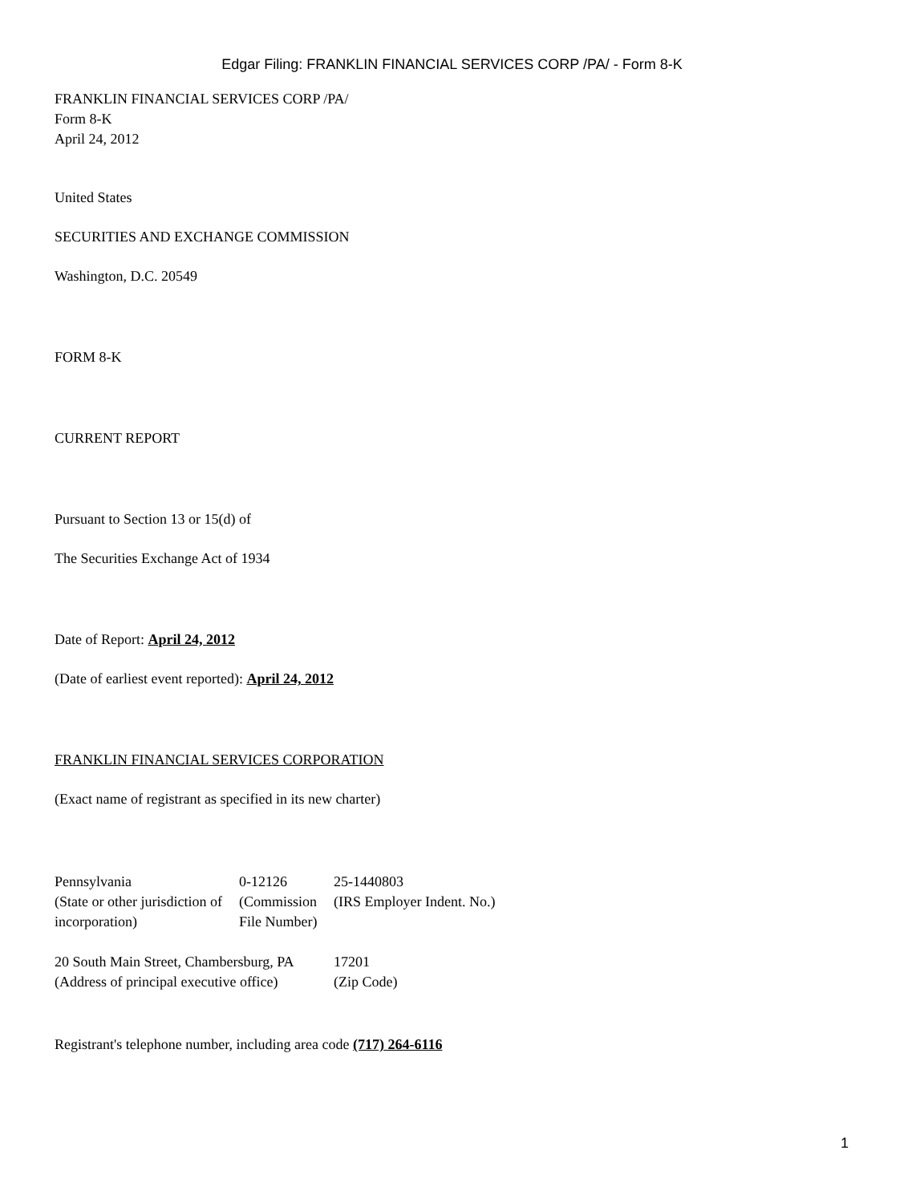Edgar Filing: FRANKLIN FINANCIAL SERVICES CORP /PA/ - Form 8-K
FRANKLIN FINANCIAL SERVICES CORP /PA/
Form 8-K
April 24, 2012
United States
SECURITIES AND EXCHANGE COMMISSION
Washington, D.C. 20549
FORM 8-K
CURRENT REPORT
Pursuant to Section 13 or 15(d) of
The Securities Exchange Act of 1934
Date of Report: April 24, 2012
(Date of earliest event reported): April 24, 2012
FRANKLIN FINANCIAL SERVICES CORPORATION
(Exact name of registrant as specified in its new charter)
| Pennsylvania | 0-12126 | 25-1440803 |
| (State or other jurisdiction of incorporation) | (Commission File Number) | (IRS Employer Indent. No.) |
| 20 South Main Street, Chambersburg, PA | 17201 |
| (Address of principal executive office) | (Zip Code) |
Registrant's telephone number, including area code (717) 264-6116
1